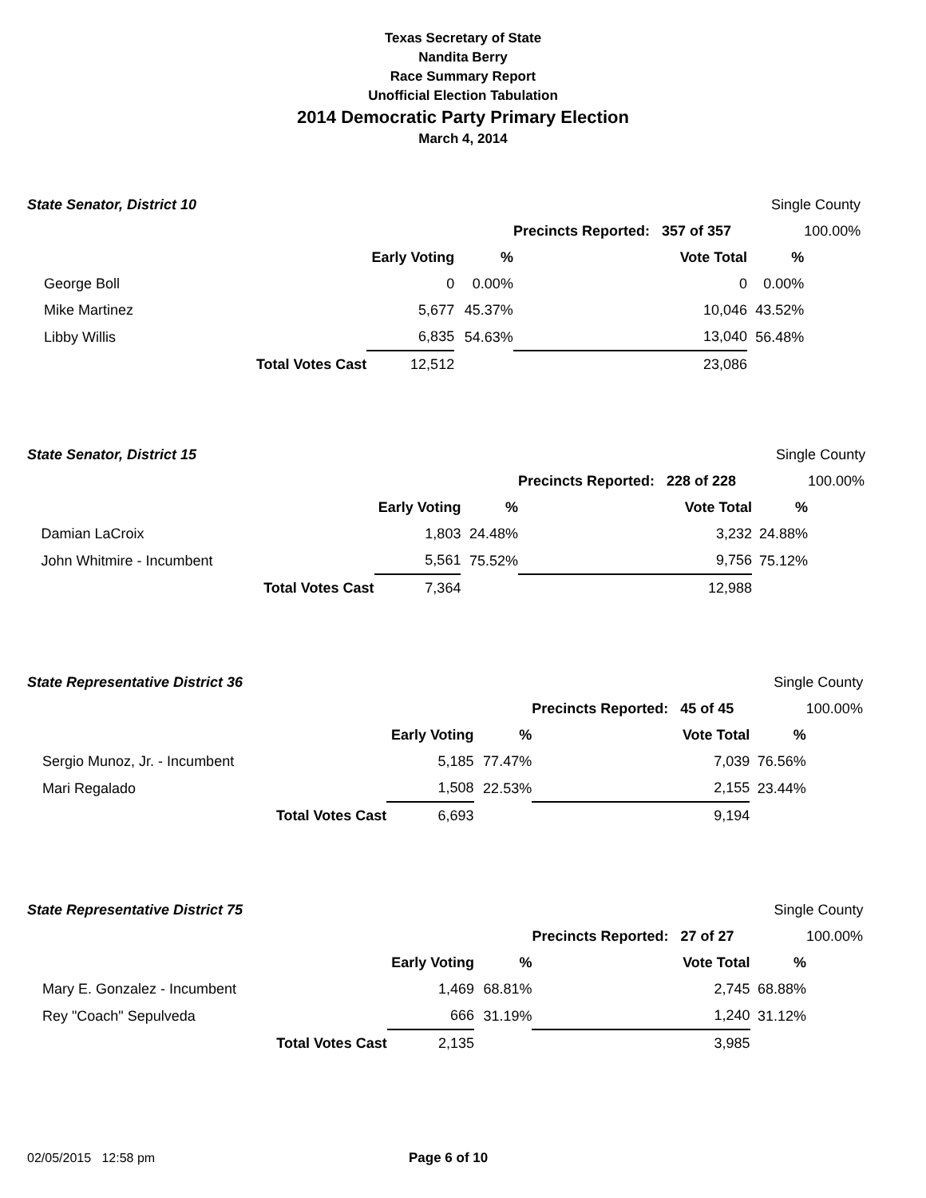Texas Secretary of State
Nandita Berry
Race Summary Report
Unofficial Election Tabulation
2014 Democratic Party Primary Election
March 4, 2014
| State Senator, District 10 | | | | | | Single County | |
| | | | | | Precincts Reported: 357 of 357 | | 100.00% |
| | | | Early Voting | % | Vote Total | % | |
| | George Boll | | 0 | 0.00% | 0 | 0.00% | |
| | Mike Martinez | | 5,677 | 45.37% | 10,046 | 43.52% | |
| | Libby Willis | | 6,835 | 54.63% | 13,040 | 56.48% | |
| | | Total Votes Cast | 12,512 | | 23,086 | | |
| State Senator, District 15 | | | | | | Single County | |
| | | | | | Precincts Reported: 228 of 228 | | 100.00% |
| | | | Early Voting | % | Vote Total | % | |
| | Damian LaCroix | | 1,803 | 24.48% | 3,232 | 24.88% | |
| | John Whitmire - Incumbent | | 5,561 | 75.52% | 9,756 | 75.12% | |
| | | Total Votes Cast | 7,364 | | 12,988 | | |
| State Representative District 36 | | | | | | Single County | |
| | | | | | Precincts Reported: 45 of 45 | | 100.00% |
| | | | Early Voting | % | Vote Total | % | |
| | Sergio Munoz, Jr. - Incumbent | | 5,185 | 77.47% | 7,039 | 76.56% | |
| | Mari Regalado | | 1,508 | 22.53% | 2,155 | 23.44% | |
| | | Total Votes Cast | 6,693 | | 9,194 | | |
| State Representative District 75 | | | | | | Single County | |
| | | | | | Precincts Reported: 27 of 27 | | 100.00% |
| | | | Early Voting | % | Vote Total | % | |
| | Mary E. Gonzalez - Incumbent | | 1,469 | 68.81% | 2,745 | 68.88% | |
| | Rey "Coach" Sepulveda | | 666 | 31.19% | 1,240 | 31.12% | |
| | | Total Votes Cast | 2,135 | | 3,985 | | |
02/05/2015 12:58 pm Page 6 of 10